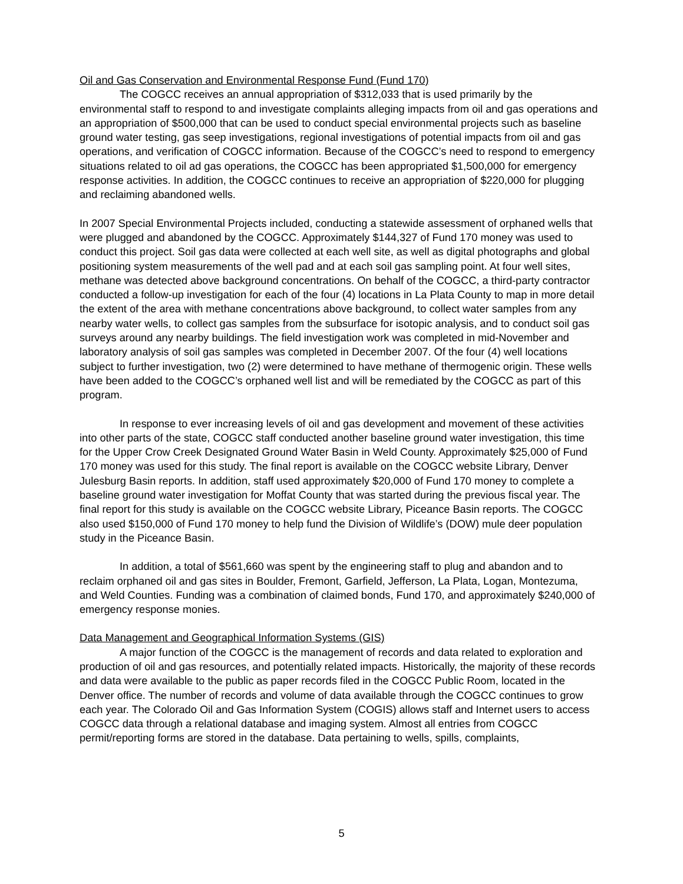Oil and Gas Conservation and Environmental Response Fund (Fund 170)
The COGCC receives an annual appropriation of $312,033 that is used primarily by the environmental staff to respond to and investigate complaints alleging impacts from oil and gas operations and an appropriation of $500,000 that can be used to conduct special environmental projects such as baseline ground water testing, gas seep investigations, regional investigations of potential impacts from oil and gas operations, and verification of COGCC information. Because of the COGCC’s need to respond to emergency situations related to oil ad gas operations, the COGCC has been appropriated $1,500,000 for emergency response activities. In addition, the COGCC continues to receive an appropriation of $220,000 for plugging and reclaiming abandoned wells.
In 2007 Special Environmental Projects included, conducting a statewide assessment of orphaned wells that were plugged and abandoned by the COGCC. Approximately $144,327 of Fund 170 money was used to conduct this project. Soil gas data were collected at each well site, as well as digital photographs and global positioning system measurements of the well pad and at each soil gas sampling point. At four well sites, methane was detected above background concentrations. On behalf of the COGCC, a third-party contractor conducted a follow-up investigation for each of the four (4) locations in La Plata County to map in more detail the extent of the area with methane concentrations above background, to collect water samples from any nearby water wells, to collect gas samples from the subsurface for isotopic analysis, and to conduct soil gas surveys around any nearby buildings. The field investigation work was completed in mid-November and laboratory analysis of soil gas samples was completed in December 2007. Of the four (4) well locations subject to further investigation, two (2) were determined to have methane of thermogenic origin. These wells have been added to the COGCC’s orphaned well list and will be remediated by the COGCC as part of this program.
In response to ever increasing levels of oil and gas development and movement of these activities into other parts of the state, COGCC staff conducted another baseline ground water investigation, this time for the Upper Crow Creek Designated Ground Water Basin in Weld County. Approximately $25,000 of Fund 170 money was used for this study. The final report is available on the COGCC website Library, Denver Julesburg Basin reports. In addition, staff used approximately $20,000 of Fund 170 money to complete a baseline ground water investigation for Moffat County that was started during the previous fiscal year. The final report for this study is available on the COGCC website Library, Piceance Basin reports. The COGCC also used $150,000 of Fund 170 money to help fund the Division of Wildlife’s (DOW) mule deer population study in the Piceance Basin.
In addition, a total of $561,660 was spent by the engineering staff to plug and abandon and to reclaim orphaned oil and gas sites in Boulder, Fremont, Garfield, Jefferson, La Plata, Logan, Montezuma, and Weld Counties. Funding was a combination of claimed bonds, Fund 170, and approximately $240,000 of emergency response monies.
Data Management and Geographical Information Systems (GIS)
A major function of the COGCC is the management of records and data related to exploration and production of oil and gas resources, and potentially related impacts. Historically, the majority of these records and data were available to the public as paper records filed in the COGCC Public Room, located in the Denver office. The number of records and volume of data available through the COGCC continues to grow each year. The Colorado Oil and Gas Information System (COGIS) allows staff and Internet users to access COGCC data through a relational database and imaging system. Almost all entries from COGCC permit/reporting forms are stored in the database. Data pertaining to wells, spills, complaints,
5